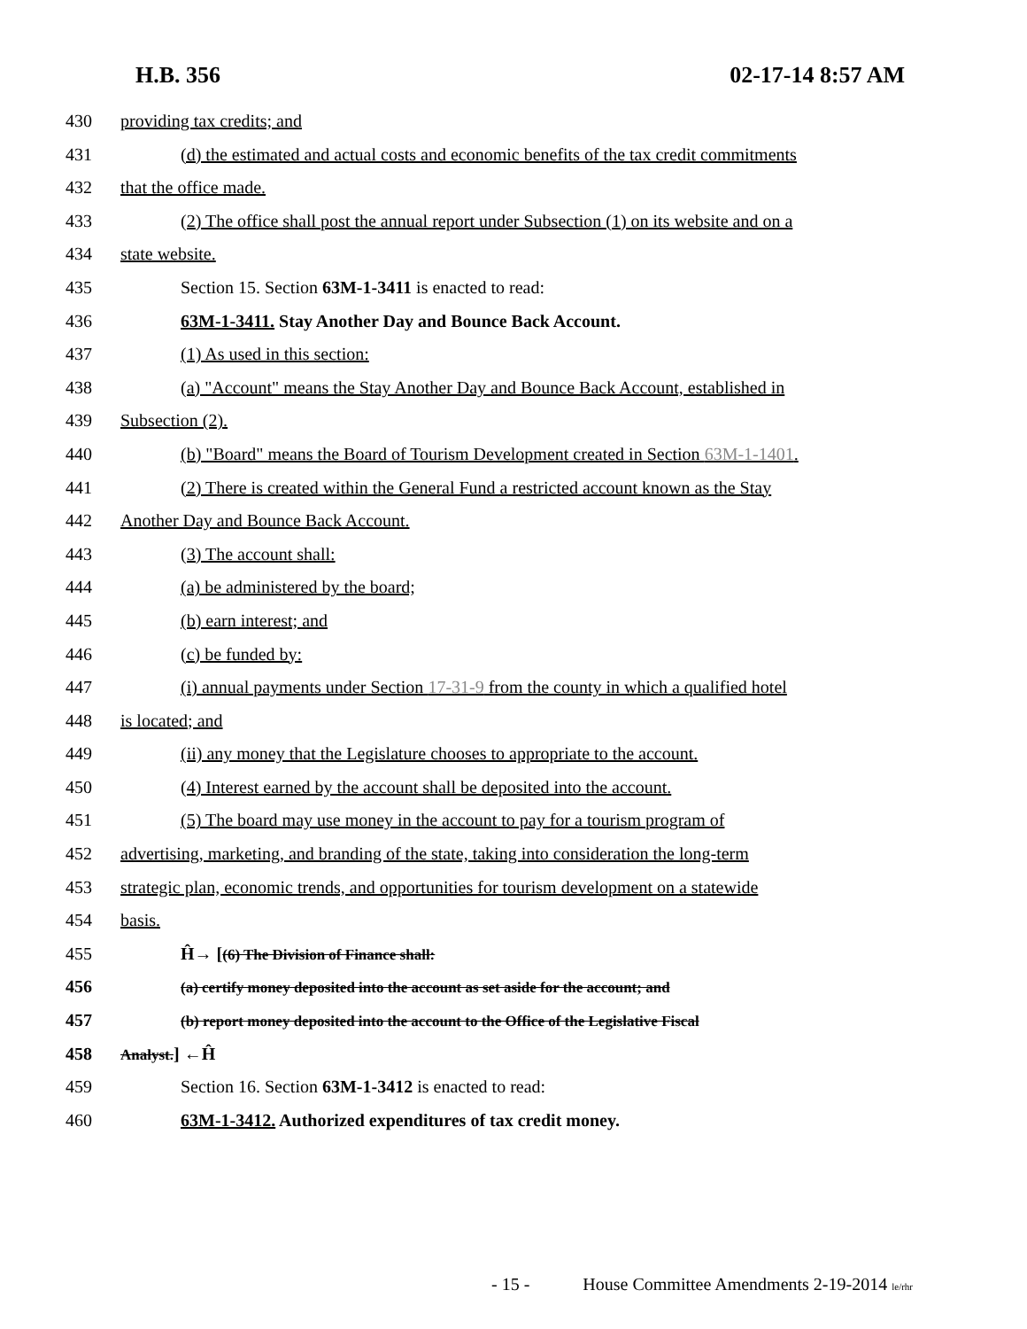H.B. 356 02-17-14 8:57 AM
430 providing tax credits; and
431 (d) the estimated and actual costs and economic benefits of the tax credit commitments
432 that the office made.
433 (2) The office shall post the annual report under Subsection (1) on its website and on a
434 state website.
435 Section 15. Section 63M-1-3411 is enacted to read:
436 63M-1-3411. Stay Another Day and Bounce Back Account.
437 (1) As used in this section:
438 (a) "Account" means the Stay Another Day and Bounce Back Account, established in
439 Subsection (2).
440 (b) "Board" means the Board of Tourism Development created in Section 63M-1-1401.
441 (2) There is created within the General Fund a restricted account known as the Stay
442 Another Day and Bounce Back Account.
443 (3) The account shall:
444 (a) be administered by the board;
445 (b) earn interest; and
446 (c) be funded by:
447 (i) annual payments under Section 17-31-9 from the county in which a qualified hotel
448 is located; and
449 (ii) any money that the Legislature chooses to appropriate to the account.
450 (4) Interest earned by the account shall be deposited into the account.
451 (5) The board may use money in the account to pay for a tourism program of
452 advertising, marketing, and branding of the state, taking into consideration the long-term
453 strategic plan, economic trends, and opportunities for tourism development on a statewide
454 basis.
455 Ĥ→ [(6) The Division of Finance shall:
456
(a) certify money deposited into the account as set aside for the account; and
457
(b) report money deposited into the account to the Office of the Legislative Fiscal
458
Analyst.] ←Ĥ
459 Section 16. Section 63M-1-3412 is enacted to read:
460 63M-1-3412. Authorized expenditures of tax credit money.
- 15 - House Committee Amendments 2-19-2014 le/rhr